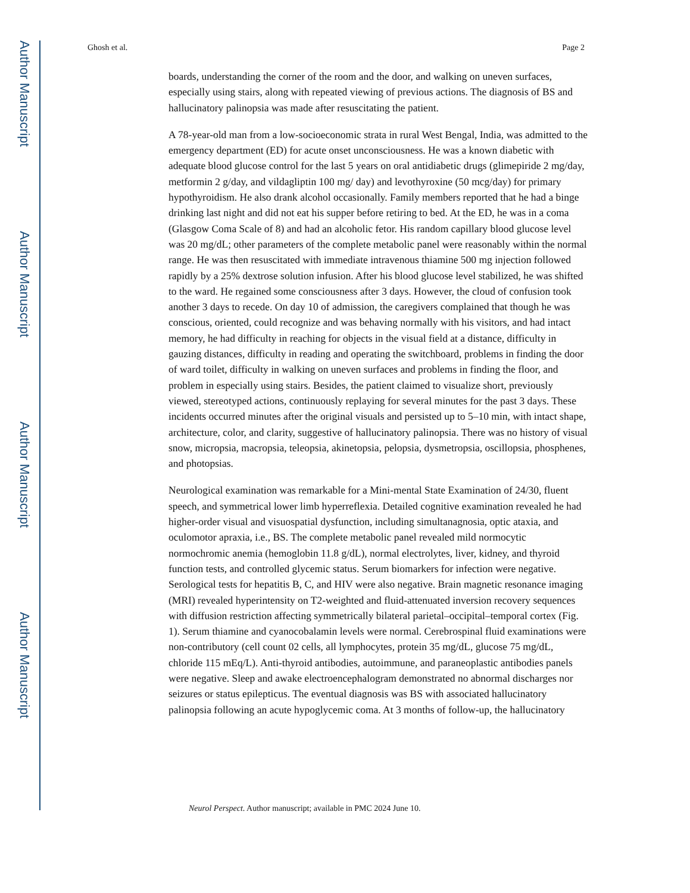Author Manuscript
Author Manuscript
Author Manuscript
Author Manuscript
Ghosh et al. Page 2
boards, understanding the corner of the room and the door, and walking on uneven surfaces, especially using stairs, along with repeated viewing of previous actions. The diagnosis of BS and hallucinatory palinopsia was made after resuscitating the patient.
A 78-year-old man from a low-socioeconomic strata in rural West Bengal, India, was admitted to the emergency department (ED) for acute onset unconsciousness. He was a known diabetic with adequate blood glucose control for the last 5 years on oral antidiabetic drugs (glimepiride 2 mg/day, metformin 2 g/day, and vildagliptin 100 mg/ day) and levothyroxine (50 mcg/day) for primary hypothyroidism. He also drank alcohol occasionally. Family members reported that he had a binge drinking last night and did not eat his supper before retiring to bed. At the ED, he was in a coma (Glasgow Coma Scale of 8) and had an alcoholic fetor. His random capillary blood glucose level was 20 mg/dL; other parameters of the complete metabolic panel were reasonably within the normal range. He was then resuscitated with immediate intravenous thiamine 500 mg injection followed rapidly by a 25% dextrose solution infusion. After his blood glucose level stabilized, he was shifted to the ward. He regained some consciousness after 3 days. However, the cloud of confusion took another 3 days to recede. On day 10 of admission, the caregivers complained that though he was conscious, oriented, could recognize and was behaving normally with his visitors, and had intact memory, he had difficulty in reaching for objects in the visual field at a distance, difficulty in gauzing distances, difficulty in reading and operating the switchboard, problems in finding the door of ward toilet, difficulty in walking on uneven surfaces and problems in finding the floor, and problem in especially using stairs. Besides, the patient claimed to visualize short, previously viewed, stereotyped actions, continuously replaying for several minutes for the past 3 days. These incidents occurred minutes after the original visuals and persisted up to 5–10 min, with intact shape, architecture, color, and clarity, suggestive of hallucinatory palinopsia. There was no history of visual snow, micropsia, macropsia, teleopsia, akinetopsia, pelopsia, dysmetropsia, oscillopsia, phosphenes, and photopsias.
Neurological examination was remarkable for a Mini-mental State Examination of 24/30, fluent speech, and symmetrical lower limb hyperreflexia. Detailed cognitive examination revealed he had higher-order visual and visuospatial dysfunction, including simultanagnosia, optic ataxia, and oculomotor apraxia, i.e., BS. The complete metabolic panel revealed mild normocytic normochromic anemia (hemoglobin 11.8 g/dL), normal electrolytes, liver, kidney, and thyroid function tests, and controlled glycemic status. Serum biomarkers for infection were negative. Serological tests for hepatitis B, C, and HIV were also negative. Brain magnetic resonance imaging (MRI) revealed hyperintensity on T2-weighted and fluid-attenuated inversion recovery sequences with diffusion restriction affecting symmetrically bilateral parietal–occipital–temporal cortex (Fig. 1). Serum thiamine and cyanocobalamin levels were normal. Cerebrospinal fluid examinations were non-contributory (cell count 02 cells, all lymphocytes, protein 35 mg/dL, glucose 75 mg/dL, chloride 115 mEq/L). Anti-thyroid antibodies, autoimmune, and paraneoplastic antibodies panels were negative. Sleep and awake electroencephalogram demonstrated no abnormal discharges nor seizures or status epilepticus. The eventual diagnosis was BS with associated hallucinatory palinopsia following an acute hypoglycemic coma. At 3 months of follow-up, the hallucinatory
Neurol Perspect. Author manuscript; available in PMC 2024 June 10.